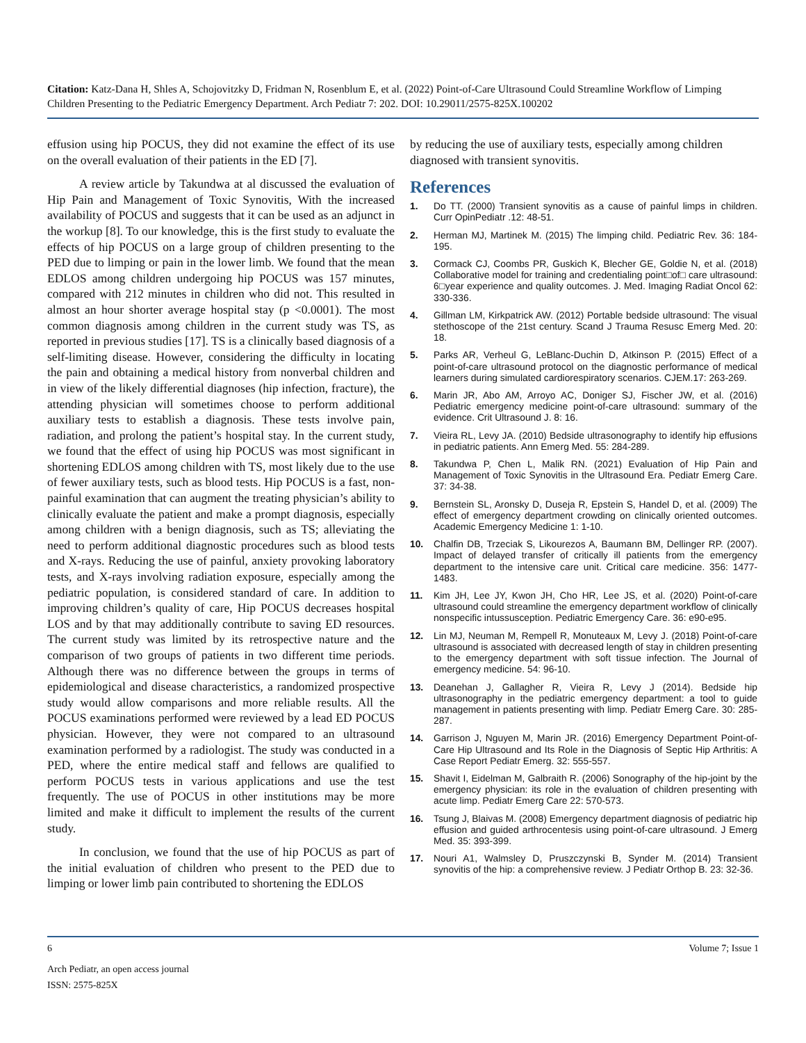Citation: Katz-Dana H, Shles A, Schojovitzky D, Fridman N, Rosenblum E, et al. (2022) Point-of-Care Ultrasound Could Streamline Workflow of Limping Children Presenting to the Pediatric Emergency Department. Arch Pediatr 7: 202. DOI: 10.29011/2575-825X.100202
effusion using hip POCUS, they did not examine the effect of its use on the overall evaluation of their patients in the ED [7].
A review article by Takundwa at al discussed the evaluation of Hip Pain and Management of Toxic Synovitis, With the increased availability of POCUS and suggests that it can be used as an adjunct in the workup [8]. To our knowledge, this is the first study to evaluate the effects of hip POCUS on a large group of children presenting to the PED due to limping or pain in the lower limb. We found that the mean EDLOS among children undergoing hip POCUS was 157 minutes, compared with 212 minutes in children who did not. This resulted in almost an hour shorter average hospital stay (p <0.0001). The most common diagnosis among children in the current study was TS, as reported in previous studies [17]. TS is a clinically based diagnosis of a self-limiting disease. However, considering the difficulty in locating the pain and obtaining a medical history from nonverbal children and in view of the likely differential diagnoses (hip infection, fracture), the attending physician will sometimes choose to perform additional auxiliary tests to establish a diagnosis. These tests involve pain, radiation, and prolong the patient’s hospital stay. In the current study, we found that the effect of using hip POCUS was most significant in shortening EDLOS among children with TS, most likely due to the use of fewer auxiliary tests, such as blood tests. Hip POCUS is a fast, non-painful examination that can augment the treating physician’s ability to clinically evaluate the patient and make a prompt diagnosis, especially among children with a benign diagnosis, such as TS; alleviating the need to perform additional diagnostic procedures such as blood tests and X-rays. Reducing the use of painful, anxiety provoking laboratory tests, and X-rays involving radiation exposure, especially among the pediatric population, is considered standard of care. In addition to improving children’s quality of care, Hip POCUS decreases hospital LOS and by that may additionally contribute to saving ED resources. The current study was limited by its retrospective nature and the comparison of two groups of patients in two different time periods. Although there was no difference between the groups in terms of epidemiological and disease characteristics, a randomized prospective study would allow comparisons and more reliable results. All the POCUS examinations performed were reviewed by a lead ED POCUS physician. However, they were not compared to an ultrasound examination performed by a radiologist. The study was conducted in a PED, where the entire medical staff and fellows are qualified to perform POCUS tests in various applications and use the test frequently. The use of POCUS in other institutions may be more limited and make it difficult to implement the results of the current study.
In conclusion, we found that the use of hip POCUS as part of the initial evaluation of children who present to the PED due to limping or lower limb pain contributed to shortening the EDLOS
by reducing the use of auxiliary tests, especially among children diagnosed with transient synovitis.
References
1. Do TT. (2000) Transient synovitis as a cause of painful limps in children. Curr OpinPediatr .12: 48-51.
2. Herman MJ, Martinek M. (2015) The limping child. Pediatric Rev. 36: 184-195.
3. Cormack CJ, Coombs PR, Guskich K, Blecher GE, Goldie N, et al. (2018) Collaborative model for training and credentialing point□of□ care ultrasound: 6□year experience and quality outcomes. J. Med. Imaging Radiat Oncol 62: 330-336.
4. Gillman LM, Kirkpatrick AW. (2012) Portable bedside ultrasound: The visual stethoscope of the 21st century. Scand J Trauma Resusc Emerg Med. 20: 18.
5. Parks AR, Verheul G, LeBlanc-Duchin D, Atkinson P. (2015) Effect of a point-of-care ultrasound protocol on the diagnostic performance of medical learners during simulated cardiorespiratory scenarios. CJEM.17: 263-269.
6. Marin JR, Abo AM, Arroyo AC, Doniger SJ, Fischer JW, et al. (2016) Pediatric emergency medicine point-of-care ultrasound: summary of the evidence. Crit Ultrasound J. 8: 16.
7. Vieira RL, Levy JA. (2010) Bedside ultrasonography to identify hip effusions in pediatric patients. Ann Emerg Med. 55: 284-289.
8. Takundwa P, Chen L, Malik RN. (2021) Evaluation of Hip Pain and Management of Toxic Synovitis in the Ultrasound Era. Pediatr Emerg Care. 37: 34-38.
9. Bernstein SL, Aronsky D, Duseja R, Epstein S, Handel D, et al. (2009) The effect of emergency department crowding on clinically oriented outcomes. Academic Emergency Medicine 1: 1-10.
10. Chalfin DB, Trzeciak S, Likourezos A, Baumann BM, Dellinger RP. (2007). Impact of delayed transfer of critically ill patients from the emergency department to the intensive care unit. Critical care medicine. 356: 1477-1483.
11. Kim JH, Lee JY, Kwon JH, Cho HR, Lee JS, et al. (2020) Point-of-care ultrasound could streamline the emergency department workflow of clinically nonspecific intussusception. Pediatric Emergency Care. 36: e90-e95.
12. Lin MJ, Neuman M, Rempell R, Monuteaux M, Levy J. (2018) Point-of-care ultrasound is associated with decreased length of stay in children presenting to the emergency department with soft tissue infection. The Journal of emergency medicine. 54: 96-10.
13. Deanehan J, Gallagher R, Vieira R, Levy J (2014). Bedside hip ultrasonography in the pediatric emergency department: a tool to guide management in patients presenting with limp. Pediatr Emerg Care. 30: 285-287.
14. Garrison J, Nguyen M, Marin JR. (2016) Emergency Department Point-of-Care Hip Ultrasound and Its Role in the Diagnosis of Septic Hip Arthritis: A Case Report Pediatr Emerg. 32: 555-557.
15. Shavit I, Eidelman M, Galbraith R. (2006) Sonography of the hip-joint by the emergency physician: its role in the evaluation of children presenting with acute limp. Pediatr Emerg Care 22: 570-573.
16. Tsung J, Blaivas M. (2008) Emergency department diagnosis of pediatric hip effusion and guided arthrocentesis using point-of-care ultrasound. J Emerg Med. 35: 393-399.
17. Nouri A1, Walmsley D, Pruszczynski B, Synder M. (2014) Transient synovitis of the hip: a comprehensive review. J Pediatr Orthop B. 23: 32-36.
6 Volume 7; Issue 1
Arch Pediatr, an open access journal
ISSN: 2575-825X